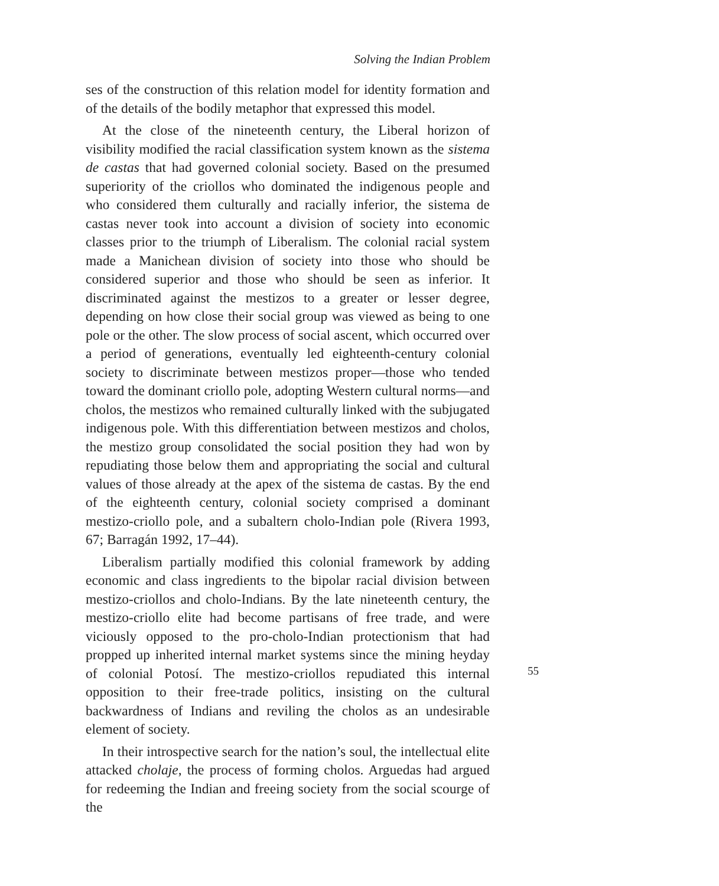Solving the Indian Problem
ses of the construction of this relation model for identity formation and of the details of the bodily metaphor that expressed this model.
At the close of the nineteenth century, the Liberal horizon of visibility modified the racial classification system known as the sistema de castas that had governed colonial society. Based on the presumed superiority of the criollos who dominated the indigenous people and who considered them culturally and racially inferior, the sistema de castas never took into account a division of society into economic classes prior to the triumph of Liberalism. The colonial racial system made a Manichean division of society into those who should be considered superior and those who should be seen as inferior. It discriminated against the mestizos to a greater or lesser degree, depending on how close their social group was viewed as being to one pole or the other. The slow process of social ascent, which occurred over a period of generations, eventually led eighteenth-century colonial society to discriminate between mestizos proper—those who tended toward the dominant criollo pole, adopting Western cultural norms—and cholos, the mestizos who remained culturally linked with the subjugated indigenous pole. With this differentiation between mestizos and cholos, the mestizo group consolidated the social position they had won by repudiating those below them and appropriating the social and cultural values of those already at the apex of the sistema de castas. By the end of the eighteenth century, colonial society comprised a dominant mestizo-criollo pole, and a subaltern cholo-Indian pole (Rivera 1993, 67; Barragán 1992, 17–44).
Liberalism partially modified this colonial framework by adding economic and class ingredients to the bipolar racial division between mestizo-criollos and cholo-Indians. By the late nineteenth century, the mestizo-criollo elite had become partisans of free trade, and were viciously opposed to the pro-cholo-Indian protectionism that had propped up inherited internal market systems since the mining heyday of colonial Potosí. The mestizo-criollos repudiated this internal opposition to their free-trade politics, insisting on the cultural backwardness of Indians and reviling the cholos as an undesirable element of society.
In their introspective search for the nation’s soul, the intellectual elite attacked cholaje, the process of forming cholos. Arguedas had argued for redeeming the Indian and freeing society from the social scourge of the
55